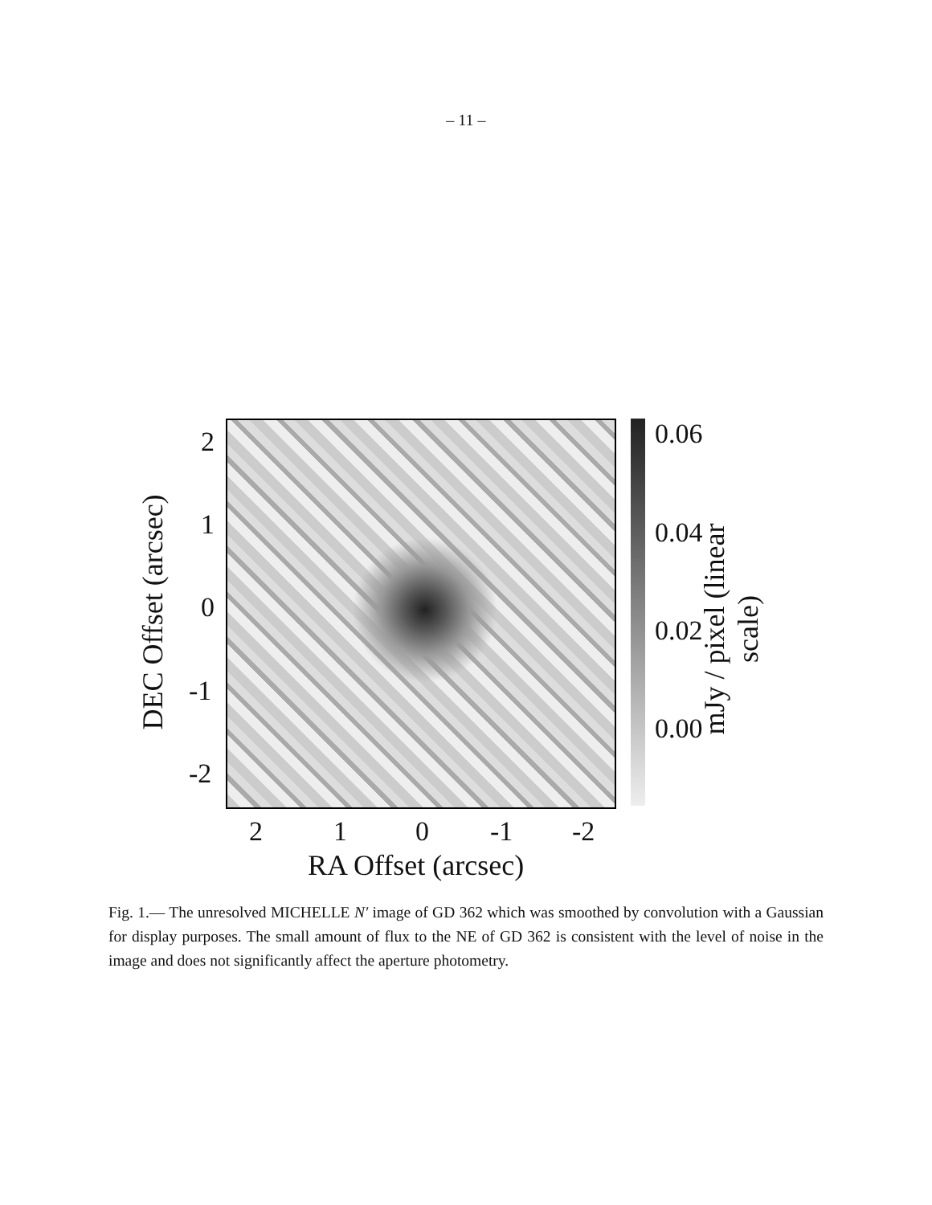– 11 –
2
1
0
-1
-2
0.06
0.04
0.02
0.00
2 1 0 -1 -2
RA Offset (arcsec)
DEC Offset (arcsec)
mJy / pixel (linear scale)
Fig. 1.— The unresolved MICHELLE N′ image of GD 362 which was smoothed by convolution with a Gaussian for display purposes. The small amount of flux to the NE of GD 362 is consistent with the level of noise in the image and does not significantly affect the aperture photometry.